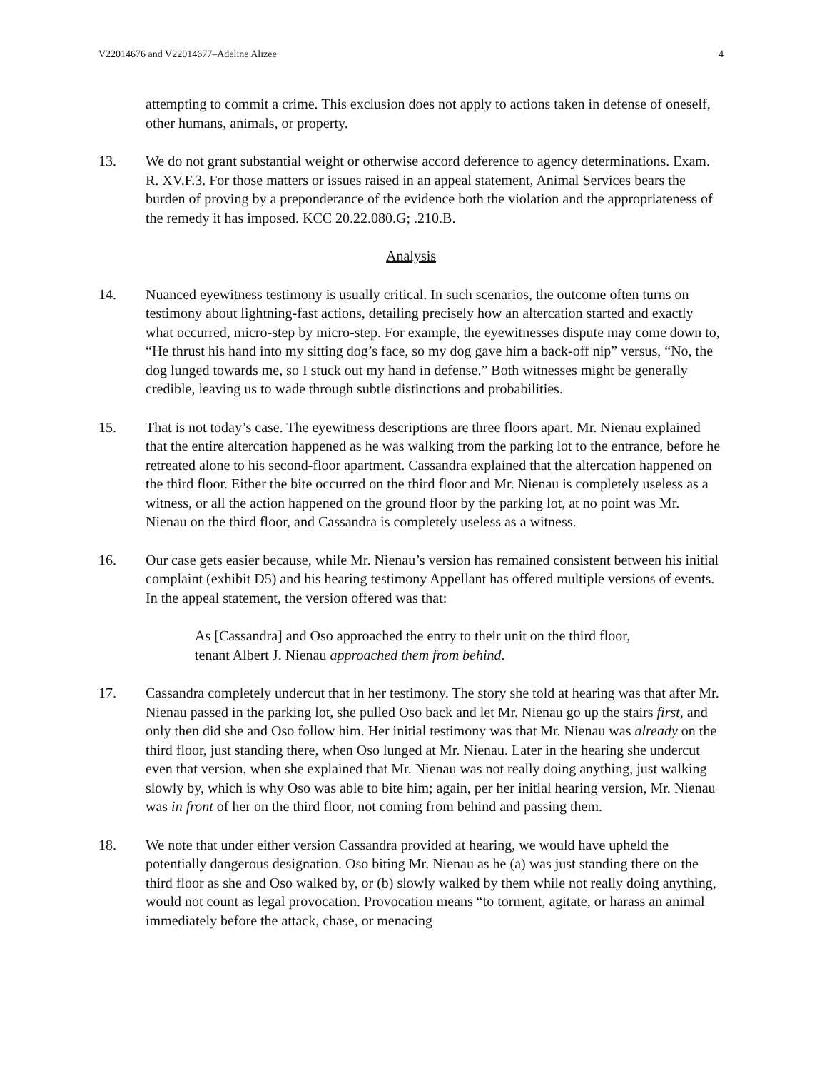V22014676 and V22014677–Adeline Alizee 4
attempting to commit a crime. This exclusion does not apply to actions taken in defense of oneself, other humans, animals, or property.
13. We do not grant substantial weight or otherwise accord deference to agency determinations. Exam. R. XV.F.3. For those matters or issues raised in an appeal statement, Animal Services bears the burden of proving by a preponderance of the evidence both the violation and the appropriateness of the remedy it has imposed. KCC 20.22.080.G; .210.B.
Analysis
14. Nuanced eyewitness testimony is usually critical. In such scenarios, the outcome often turns on testimony about lightning-fast actions, detailing precisely how an altercation started and exactly what occurred, micro-step by micro-step. For example, the eyewitnesses dispute may come down to, “He thrust his hand into my sitting dog’s face, so my dog gave him a back-off nip” versus, “No, the dog lunged towards me, so I stuck out my hand in defense.” Both witnesses might be generally credible, leaving us to wade through subtle distinctions and probabilities.
15. That is not today’s case. The eyewitness descriptions are three floors apart. Mr. Nienau explained that the entire altercation happened as he was walking from the parking lot to the entrance, before he retreated alone to his second-floor apartment. Cassandra explained that the altercation happened on the third floor. Either the bite occurred on the third floor and Mr. Nienau is completely useless as a witness, or all the action happened on the ground floor by the parking lot, at no point was Mr. Nienau on the third floor, and Cassandra is completely useless as a witness.
16. Our case gets easier because, while Mr. Nienau’s version has remained consistent between his initial complaint (exhibit D5) and his hearing testimony Appellant has offered multiple versions of events. In the appeal statement, the version offered was that:
As [Cassandra] and Oso approached the entry to their unit on the third floor, tenant Albert J. Nienau approached them from behind.
17. Cassandra completely undercut that in her testimony. The story she told at hearing was that after Mr. Nienau passed in the parking lot, she pulled Oso back and let Mr. Nienau go up the stairs first, and only then did she and Oso follow him. Her initial testimony was that Mr. Nienau was already on the third floor, just standing there, when Oso lunged at Mr. Nienau. Later in the hearing she undercut even that version, when she explained that Mr. Nienau was not really doing anything, just walking slowly by, which is why Oso was able to bite him; again, per her initial hearing version, Mr. Nienau was in front of her on the third floor, not coming from behind and passing them.
18. We note that under either version Cassandra provided at hearing, we would have upheld the potentially dangerous designation. Oso biting Mr. Nienau as he (a) was just standing there on the third floor as she and Oso walked by, or (b) slowly walked by them while not really doing anything, would not count as legal provocation. Provocation means “to torment, agitate, or harass an animal immediately before the attack, chase, or menacing